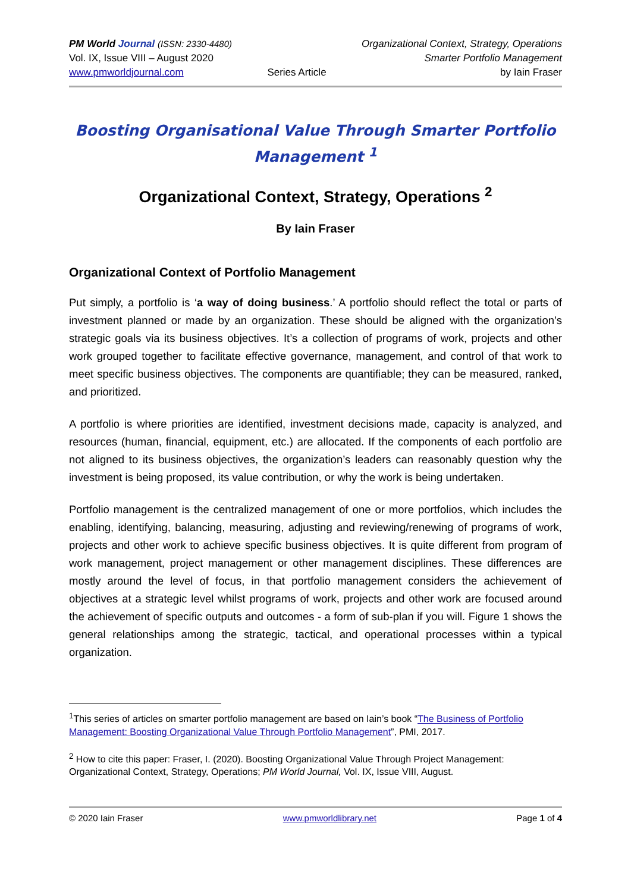PM World Journal (ISSN: 2330-4480)
Vol. IX, Issue VIII – August 2020
www.pmworldjournal.com
Series Article Organizational Context, Strategy, Operations
Smarter Portfolio Management
by Iain Fraser
Boosting Organisational Value Through Smarter Portfolio Management <sup>1</sup>
Organizational Context, Strategy, Operations <sup>2</sup>
By Iain Fraser
Organizational Context of Portfolio Management
Put simply, a portfolio is ‘a way of doing business.’ A portfolio should reflect the total or parts of investment planned or made by an organization. These should be aligned with the organization’s strategic goals via its business objectives. It’s a collection of programs of work, projects and other work grouped together to facilitate effective governance, management, and control of that work to meet specific business objectives. The components are quantifiable; they can be measured, ranked, and prioritized.
A portfolio is where priorities are identified, investment decisions made, capacity is analyzed, and resources (human, financial, equipment, etc.) are allocated. If the components of each portfolio are not aligned to its business objectives, the organization’s leaders can reasonably question why the investment is being proposed, its value contribution, or why the work is being undertaken.
Portfolio management is the centralized management of one or more portfolios, which includes the enabling, identifying, balancing, measuring, adjusting and reviewing/renewing of programs of work, projects and other work to achieve specific business objectives. It is quite different from program of work management, project management or other management disciplines. These differences are mostly around the level of focus, in that portfolio management considers the achievement of objectives at a strategic level whilst programs of work, projects and other work are focused around the achievement of specific outputs and outcomes - a form of sub-plan if you will. Figure 1 shows the general relationships among the strategic, tactical, and operational processes within a typical organization.
<sup>1</sup> This series of articles on smarter portfolio management are based on Iain’s book “The Business of Portfolio Management: Boosting Organizational Value Through Portfolio Management”, PMI, 2017.
<sup>2</sup> How to cite this paper: Fraser, I. (2020). Boosting Organizational Value Through Project Management: Organizational Context, Strategy, Operations; PM World Journal, Vol. IX, Issue VIII, August.
© 2020 Iain Fraser www.pmworldlibrary.net Page 1 of 4